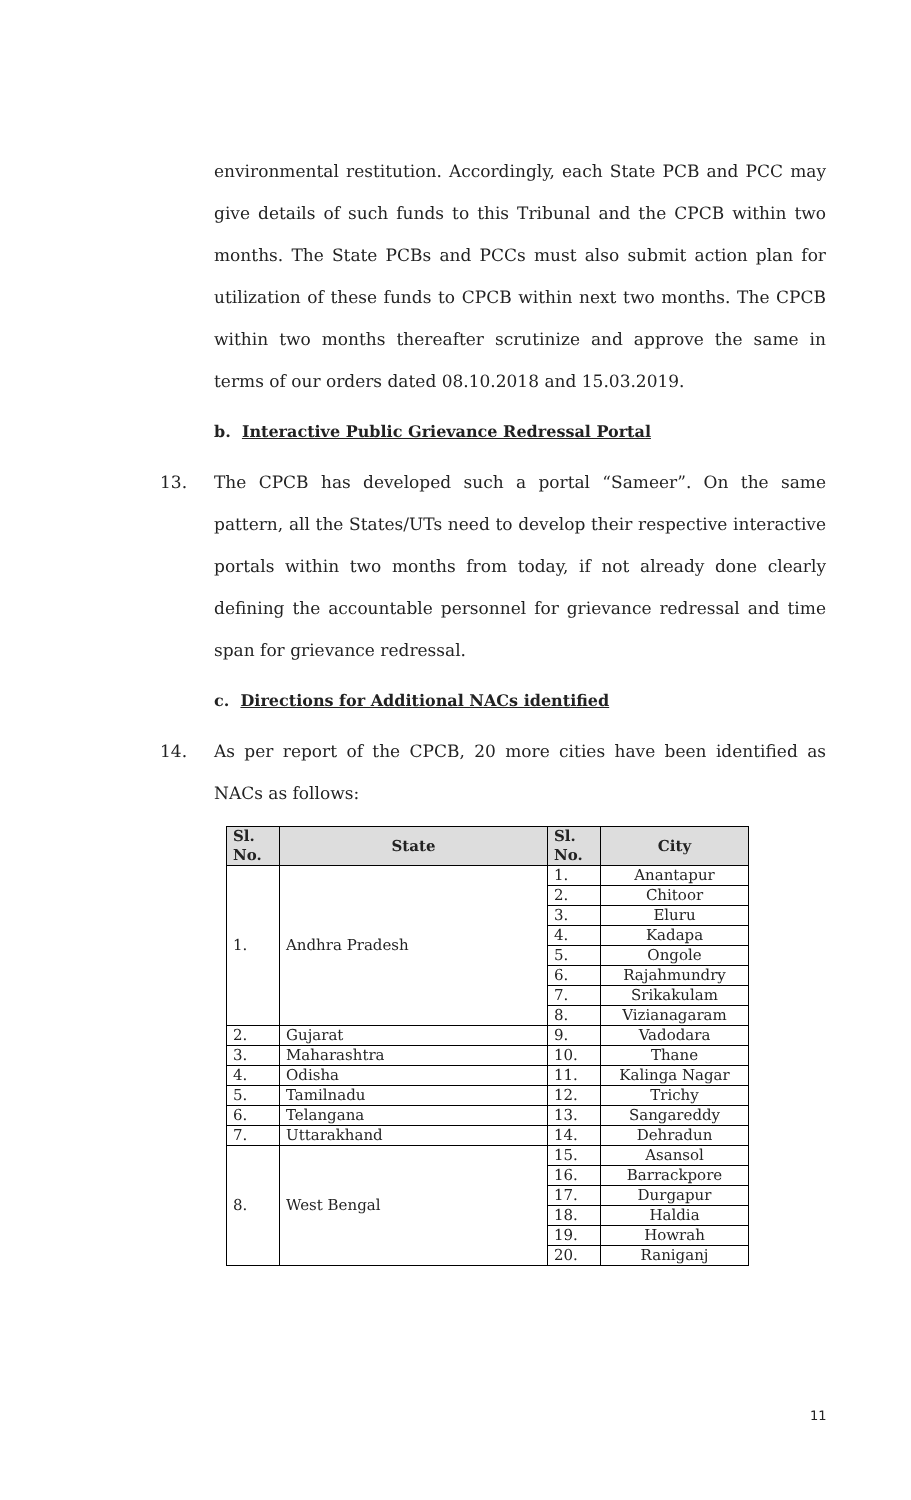environmental restitution. Accordingly, each State PCB and PCC may give details of such funds to this Tribunal and the CPCB within two months. The State PCBs and PCCs must also submit action plan for utilization of these funds to CPCB within next two months. The CPCB within two months thereafter scrutinize and approve the same in terms of our orders dated 08.10.2018 and 15.03.2019.
b. Interactive Public Grievance Redressal Portal
13. The CPCB has developed such a portal “Sameer”. On the same pattern, all the States/UTs need to develop their respective interactive portals within two months from today, if not already done clearly defining the accountable personnel for grievance redressal and time span for grievance redressal.
c. Directions for Additional NACs identified
14. As per report of the CPCB, 20 more cities have been identified as NACs as follows:
| Sl. No. | State | Sl. No. | City |
| --- | --- | --- | --- |
| 1. | Andhra Pradesh | 1. | Anantapur |
| | | 2. | Chitoor |
| | | 3. | Eluru |
| | | 4. | Kadapa |
| | | 5. | Ongole |
| | | 6. | Rajahmundry |
| | | 7. | Srikakulam |
| | | 8. | Vizianagaram |
| 2. | Gujarat | 9. | Vadodara |
| 3. | Maharashtra | 10. | Thane |
| 4. | Odisha | 11. | Kalinga Nagar |
| 5. | Tamilnadu | 12. | Trichy |
| 6. | Telangana | 13. | Sangareddy |
| 7. | Uttarakhand | 14. | Dehradun |
| 8. | West Bengal | 15. | Asansol |
| | | 16. | Barrackpore |
| | | 17. | Durgapur |
| | | 18. | Haldia |
| | | 19. | Howrah |
| | | 20. | Raniganj |
11